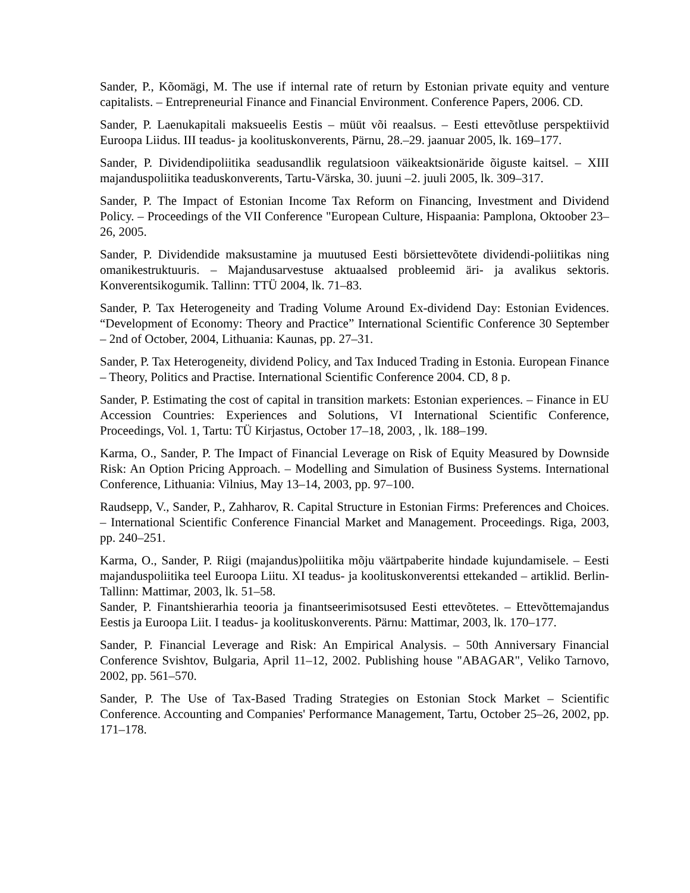Sander, P., Kõomägi, M. The use if internal rate of return by Estonian private equity and venture capitalists. – Entrepreneurial Finance and Financial Environment. Conference Papers, 2006. CD.
Sander, P. Laenukapitali maksueelis Eestis – müüt või reaalsus. – Eesti ettevõtluse perspektiivid Euroopa Liidus. III teadus- ja koolituskonverents, Pärnu, 28.–29. jaanuar 2005, lk. 169–177.
Sander, P. Dividendipoliitika seadusandlik regulatsioon väikeaktsionäride õiguste kaitsel. – XIII majanduspoliitika teaduskonverents, Tartu-Värska, 30. juuni –2. juuli 2005, lk. 309–317.
Sander, P. The Impact of Estonian Income Tax Reform on Financing, Investment and Dividend Policy. – Proceedings of the VII Conference "European Culture, Hispaania: Pamplona, Oktoober 23–26, 2005.
Sander, P. Dividendide maksustamine ja muutused Eesti börsiettevõtete dividendi-poliitikas ning omanikestruktuuris. – Majandusarvestuse aktuaalsed probleemid äri- ja avalikus sektoris. Konverentsikogumik. Tallinn: TTÜ 2004, lk. 71–83.
Sander, P. Tax Heterogeneity and Trading Volume Around Ex-dividend Day: Estonian Evidences. “Development of Economy: Theory and Practice” International Scientific Conference 30 September – 2nd of October, 2004, Lithuania: Kaunas, pp. 27–31.
Sander, P. Tax Heterogeneity, dividend Policy, and Tax Induced Trading in Estonia. European Finance – Theory, Politics and Practise. International Scientific Conference 2004. CD, 8 p.
Sander, P. Estimating the cost of capital in transition markets: Estonian experiences. – Finance in EU Accession Countries: Experiences and Solutions, VI International Scientific Conference, Proceedings, Vol. 1, Tartu: TÜ Kirjastus, October 17–18, 2003, , lk. 188–199.
Karma, O., Sander, P. The Impact of Financial Leverage on Risk of Equity Measured by Downside Risk: An Option Pricing Approach. – Modelling and Simulation of Business Systems. International Conference, Lithuania: Vilnius, May 13–14, 2003, pp. 97–100.
Raudsepp, V., Sander, P., Zahharov, R. Capital Structure in Estonian Firms: Preferences and Choices. – International Scientific Conference Financial Market and Management. Proceedings. Riga, 2003, pp. 240–251.
Karma, O., Sander, P. Riigi (majandus)poliitika mõju väärtpaberite hindade kujundamisele. – Eesti majanduspoliitika teel Euroopa Liitu. XI teadus- ja koolituskonverentsi ettekanded – artiklid. Berlin-Tallinn: Mattimar, 2003, lk. 51–58.
Sander, P. Finantshierarhia teooria ja finantseerimisotsused Eesti ettevõtetes. – Ettevõttemajandus Eestis ja Euroopa Liit. I teadus- ja koolituskonverents. Pärnu: Mattimar, 2003, lk. 170–177.
Sander, P. Financial Leverage and Risk: An Empirical Analysis. – 50th Anniversary Financial Conference Svishtov, Bulgaria, April 11–12, 2002. Publishing house "ABAGAR", Veliko Tarnovo, 2002, pp. 561–570.
Sander, P. The Use of Tax-Based Trading Strategies on Estonian Stock Market – Scientific Conference. Accounting and Companies' Performance Management, Tartu, October 25–26, 2002, pp. 171–178.